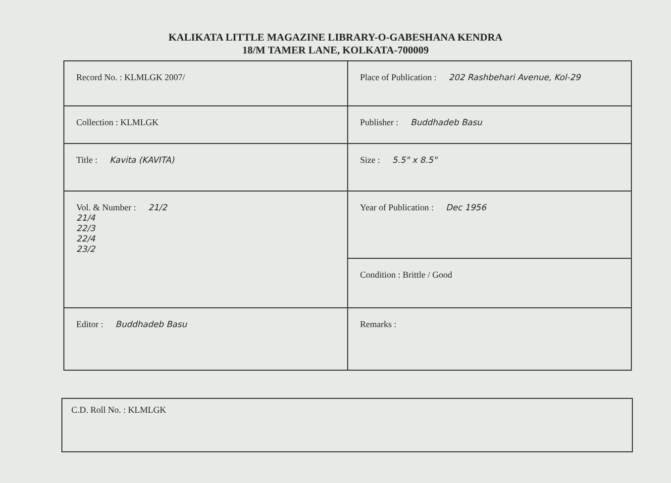KALIKATA LITTLE MAGAZINE LIBRARY-O-GABESHANA KENDRA
18/M TAMER LANE, KOLKATA-700009
| Record No. : KLMLGK 2007/ | Place of Publication : 202 Rashbehari Avenue, Kol-29 |
| Collection : KLMLGK | Publisher : Buddhadeb Basu |
| Title : Kavita (KAVITA) | Size : 5.5" x 8.5" |
| Vol. & Number : 21/2 21/4 22/3 22/4 23/2 | Year of Publication : Dec 1956 |
| | Condition : Brittle / Good |
| Editor : Buddhadeb Basu | Remarks : |
C.D. Roll No. : KLMLGK